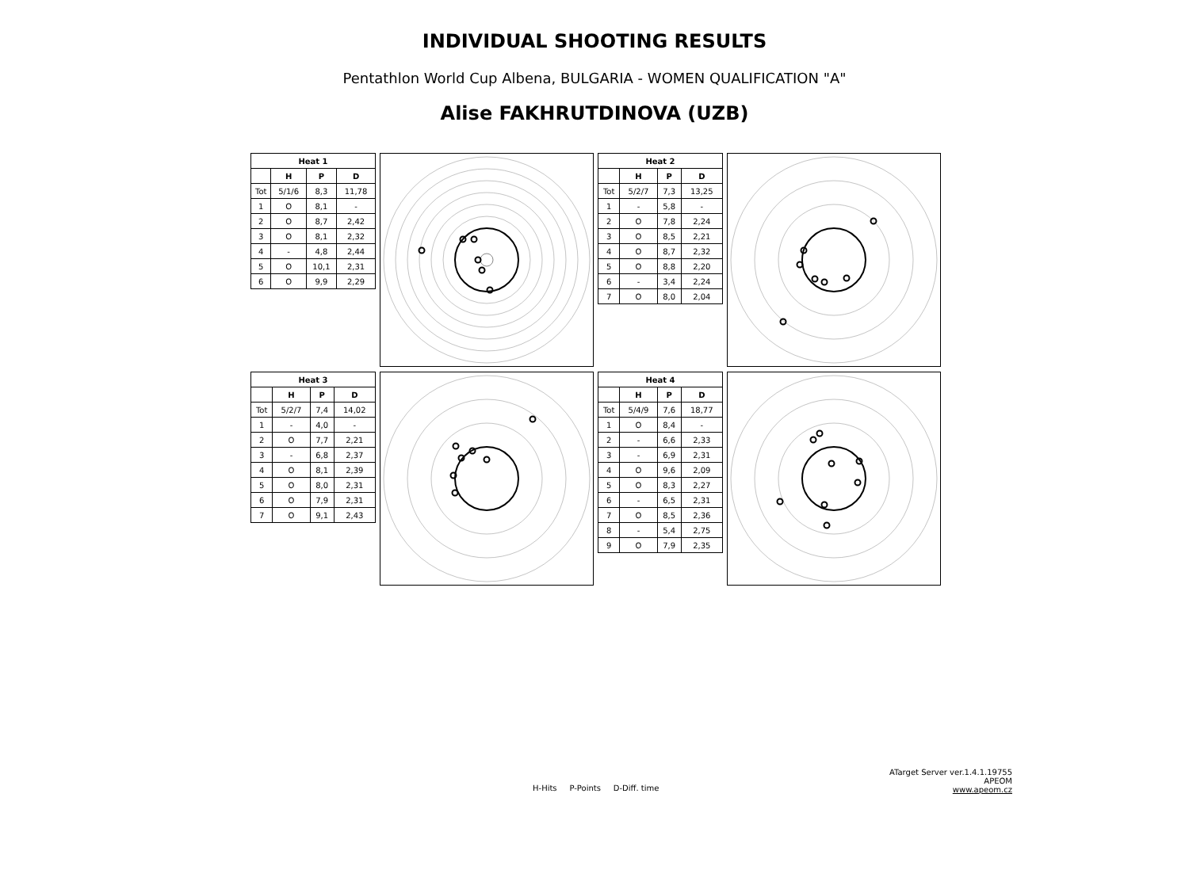INDIVIDUAL SHOOTING RESULTS
Pentathlon World Cup Albena, BULGARIA - WOMEN QUALIFICATION "A"
Alise FAKHRUTDINOVA (UZB)
| Heat 1 | | | |
| --- | --- | --- | --- |
| | H | P | D |
| Tot | 5/1/6 | 8,3 | 11,78 |
| 1 | O | 8,1 | - |
| 2 | O | 8,7 | 2,42 |
| 3 | O | 8,1 | 2,32 |
| 4 | - | 4,8 | 2,44 |
| 5 | O | 10,1 | 2,31 |
| 6 | O | 9,9 | 2,29 |
| Heat 2 | | | |
| --- | --- | --- | --- |
| | H | P | D |
| Tot | 5/2/7 | 7,3 | 13,25 |
| 1 | - | 5,8 | - |
| 2 | O | 7,8 | 2,24 |
| 3 | O | 8,5 | 2,21 |
| 4 | O | 8,7 | 2,32 |
| 5 | O | 8,8 | 2,20 |
| 6 | - | 3,4 | 2,24 |
| 7 | O | 8,0 | 2,04 |
| Heat 3 | | | |
| --- | --- | --- | --- |
| | H | P | D |
| Tot | 5/2/7 | 7,4 | 14,02 |
| 1 | - | 4,0 | - |
| 2 | O | 7,7 | 2,21 |
| 3 | - | 6,8 | 2,37 |
| 4 | O | 8,1 | 2,39 |
| 5 | O | 8,0 | 2,31 |
| 6 | O | 7,9 | 2,31 |
| 7 | O | 9,1 | 2,43 |
| Heat 4 | | | |
| --- | --- | --- | --- |
| | H | P | D |
| Tot | 5/4/9 | 7,6 | 18,77 |
| 1 | O | 8,4 | - |
| 2 | - | 6,6 | 2,33 |
| 3 | - | 6,9 | 2,31 |
| 4 | O | 9,6 | 2,09 |
| 5 | O | 8,3 | 2,27 |
| 6 | - | 6,5 | 2,31 |
| 7 | O | 8,5 | 2,36 |
| 8 | - | 5,4 | 2,75 |
| 9 | O | 7,9 | 2,35 |
H-Hits P-Points D-Diff. time
ATarget Server ver.1.4.1.19755
APEOM
www.apeom.cz